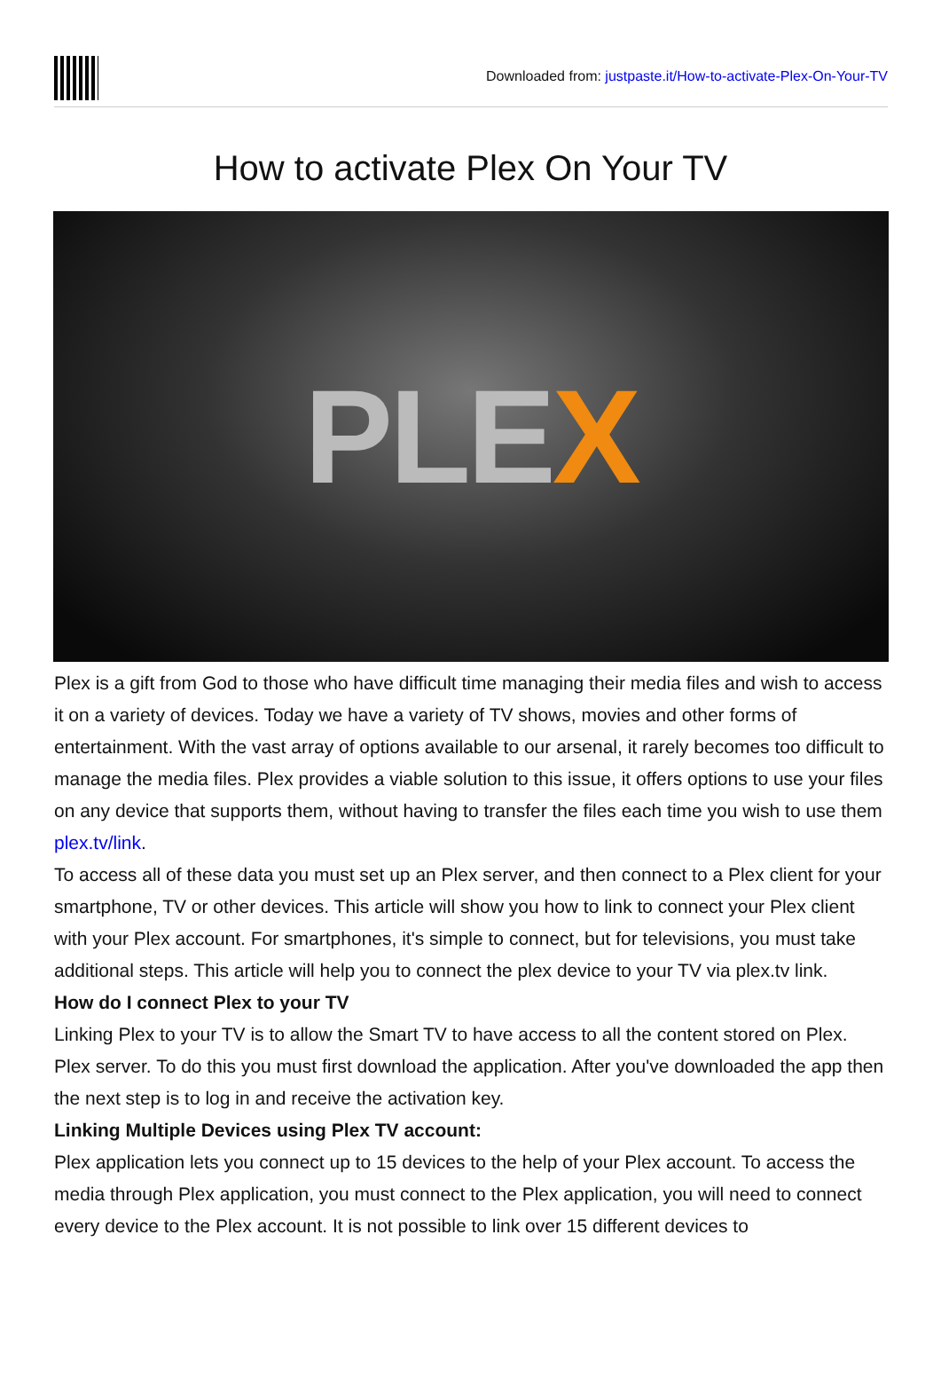Downloaded from: justpaste.it/How-to-activate-Plex-On-Your-TV
How to activate Plex On Your TV
PLEX
Plex is a gift from God to those who have difficult time managing their media files and wish to access it on a variety of devices. Today we have a variety of TV shows, movies and other forms of entertainment. With the vast array of options available to our arsenal, it rarely becomes too difficult to manage the media files. Plex provides a viable solution to this issue, it offers options to use your files on any device that supports them, without having to transfer the files each time you wish to use them plex.tv/link.
To access all of these data you must set up an Plex server, and then connect to a Plex client for your smartphone, TV or other devices. This article will show you how to link to connect your Plex client with your Plex account. For smartphones, it's simple to connect, but for televisions, you must take additional steps. This article will help you to connect the plex device to your TV via plex.tv link.
How do I connect Plex to your TV
Linking Plex to your TV is to allow the Smart TV to have access to all the content stored on Plex. Plex server. To do this you must first download the application. After you've downloaded the app then the next step is to log in and receive the activation key.
Linking Multiple Devices using Plex TV account:
Plex application lets you connect up to 15 devices to the help of your Plex account. To access the media through Plex application, you must connect to the Plex application, you will need to connect every device to the Plex account. It is not possible to link over 15 different devices to